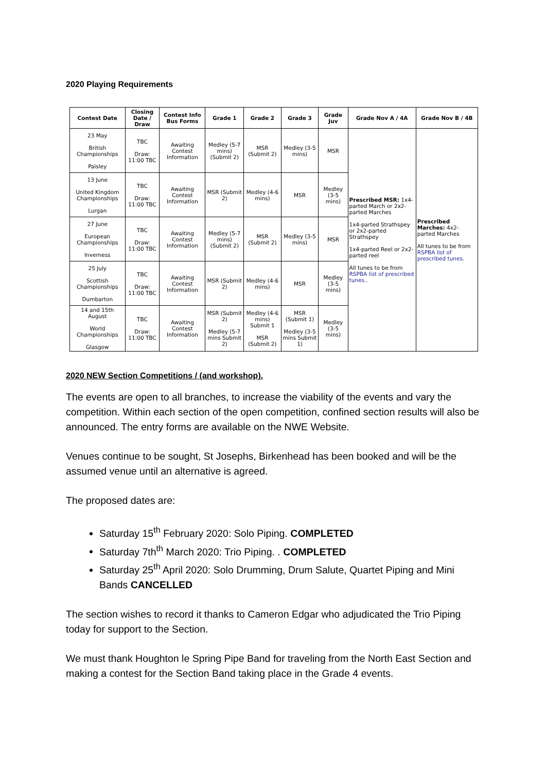2020 Playing Requirements
| Contest Date | Closing Date / Draw | Contest Info Bus Forms | Grade 1 | Grade 2 | Grade 3 | Grade Juv | Grade Nov A / 4A | Grade Nov B / 4B |
| --- | --- | --- | --- | --- | --- | --- | --- | --- |
| 23 May British Championships Paisley | TBC Draw: 11:00 TBC | Awaiting Contest Information | Medley (5-7 mins) (Submit 2) | MSR (Submit 2) | Medley (3-5 mins) | MSR | Prescribed MSR: 1x4-parted March or 2x2-parted Marches 1x4-parted Strathspey or 2x2-parted Strathspey 1x4-parted Reel or 2x2-parted reel All tunes to be from RSPBA list of prescribed tunes. . | Prescribed Marches: 4x2-parted Marches All tunes to be from RSPBA list of prescribed tunes. |
| 13 June United Kingdom Championships Lurgan | TBC Draw: 11:00 TBC | Awaiting Contest Information | MSR (Submit 2) | Medley (4-6 mins) | MSR | Medley (3-5 mins) | | |
| 27 June European Championships Inverness | TBC Draw: 11:00 TBC | Awaiting Contest Information | Medley (5-7 mins) (Submit 2) | MSR (Submit 2) | Medley (3-5 mins) | MSR | | |
| 25 July Scottish Championships Dumbarton | TBC Draw: 11:00 TBC | Awaiting Contest Information | MSR (Submit 2) | Medley (4-6 mins) | MSR | Medley (3-5 mins) | | |
| 14 and 15th August World Championships Glasgow | TBC Draw: 11:00 TBC | Awaiting Contest Information | MSR (Submit 2) Medley (5-7 mins Submit 2) | Medley (4-6 mins) Submit 1 MSR (Submit 2) | MSR (Submit 1) Medley (3-5 mins Submit 1) | Medley (3-5 mins) | | |
2020 NEW Section Competitions / (and workshop).
The events are open to all branches, to increase the viability of the events and vary the competition. Within each section of the open competition, confined section results will also be announced. The entry forms are available on the NWE Website.
Venues continue to be sought, St Josephs, Birkenhead has been booked and will be the assumed venue until an alternative is agreed.
The proposed dates are:
Saturday 15<sup>th</sup> February 2020: Solo Piping. COMPLETED
Saturday 7th<sup>th</sup> March 2020: Trio Piping. . COMPLETED
Saturday 25<sup>th</sup> April 2020: Solo Drumming, Drum Salute, Quartet Piping and Mini Bands CANCELLED
The section wishes to record it thanks to Cameron Edgar who adjudicated the Trio Piping today for support to the Section.
We must thank Houghton le Spring Pipe Band for traveling from the North East Section and making a contest for the Section Band taking place in the Grade 4 events.